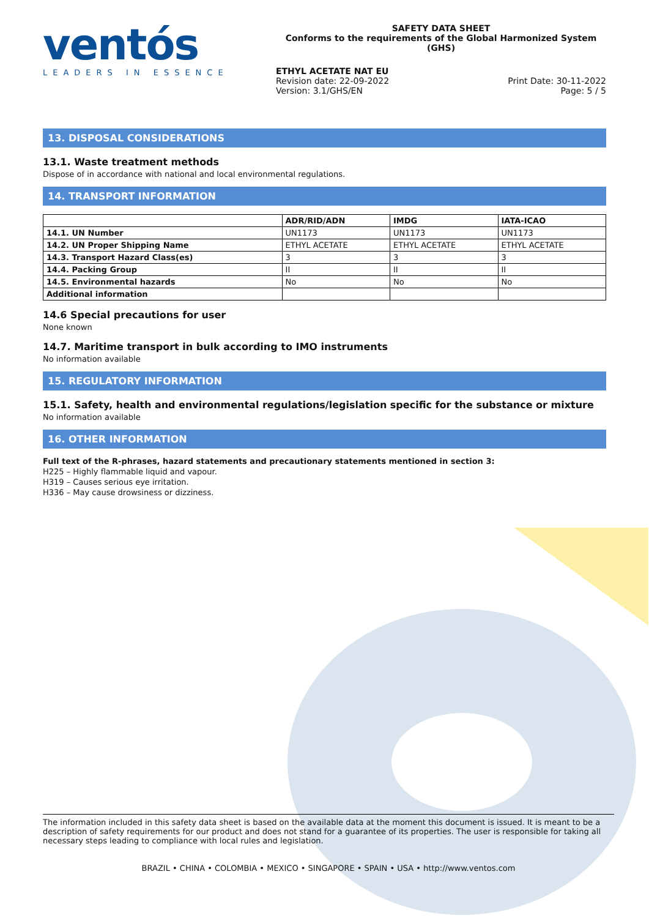ventós
LEADERS IN ESSENCE
SAFETY DATA SHEET
Conforms to the requirements of the Global Harmonized System (GHS)
ETHYL ACETATE NAT EU
Revision date: 22-09-2022
Version: 3.1/GHS/EN
Print Date: 30-11-2022
Page: 5 / 5
13. DISPOSAL CONSIDERATIONS
13.1. Waste treatment methods
Dispose of in accordance with national and local environmental regulations.
14. TRANSPORT INFORMATION
| | ADR/RID/ADN | IMDG | IATA-ICAO |
| --- | --- | --- | --- |
| 14.1. UN Number | UN1173 | UN1173 | UN1173 |
| 14.2. UN Proper Shipping Name | ETHYL ACETATE | ETHYL ACETATE | ETHYL ACETATE |
| 14.3. Transport Hazard Class(es) | 3 | 3 | 3 |
| 14.4. Packing Group | II | II | II |
| 14.5. Environmental hazards | No | No | No |
| Additional information | | | |
14.6 Special precautions for user
None known
14.7. Maritime transport in bulk according to IMO instruments
No information available
15. REGULATORY INFORMATION
15.1. Safety, health and environmental regulations/legislation specific for the substance or mixture
No information available
16. OTHER INFORMATION
Full text of the R-phrases, hazard statements and precautionary statements mentioned in section 3:
H225 – Highly flammable liquid and vapour.
H319 – Causes serious eye irritation.
H336 – May cause drowsiness or dizziness.
The information included in this safety data sheet is based on the available data at the moment this document is issued. It is meant to be a description of safety requirements for our product and does not stand for a guarantee of its properties. The user is responsible for taking all necessary steps leading to compliance with local rules and legislation.
BRAZIL • CHINA • COLOMBIA • MEXICO • SINGAPORE • SPAIN • USA • http://www.ventos.com